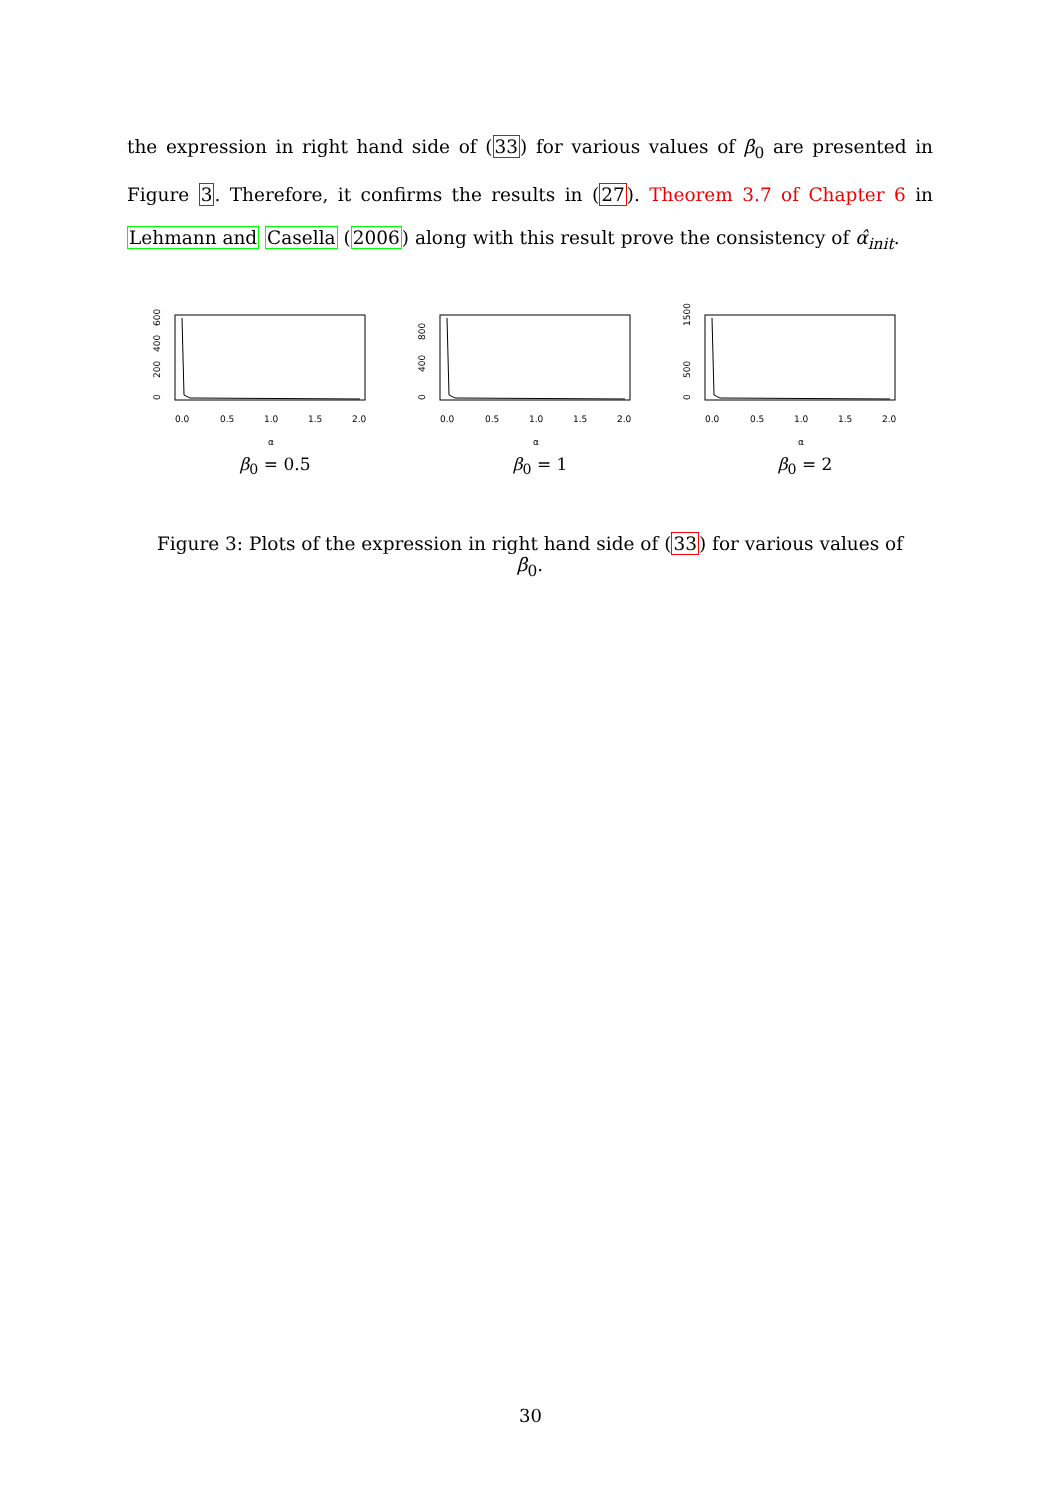the expression in right hand side of (33) for various values of β<sub>0</sub> are presented in Figure 3. Therefore, it confirms the results in (27). Theorem 3.7 of Chapter 6 in Lehmann and Casella (2006) along with this result prove the consistency of α̂<sub>init</sub>.
0
200
400
600
0.0
0.5
1.0
1.5
2.0
α
β<sub>0</sub> = 0.5
0
400
800
0.0
0.5
1.0
1.5
2.0
α
β<sub>0</sub> = 1
0
500
1500
0.0
0.5
1.0
1.5
2.0
α
β<sub>0</sub> = 2
Figure 3: Plots of the expression in right hand side of (33) for various values of β<sub>0</sub>.
30